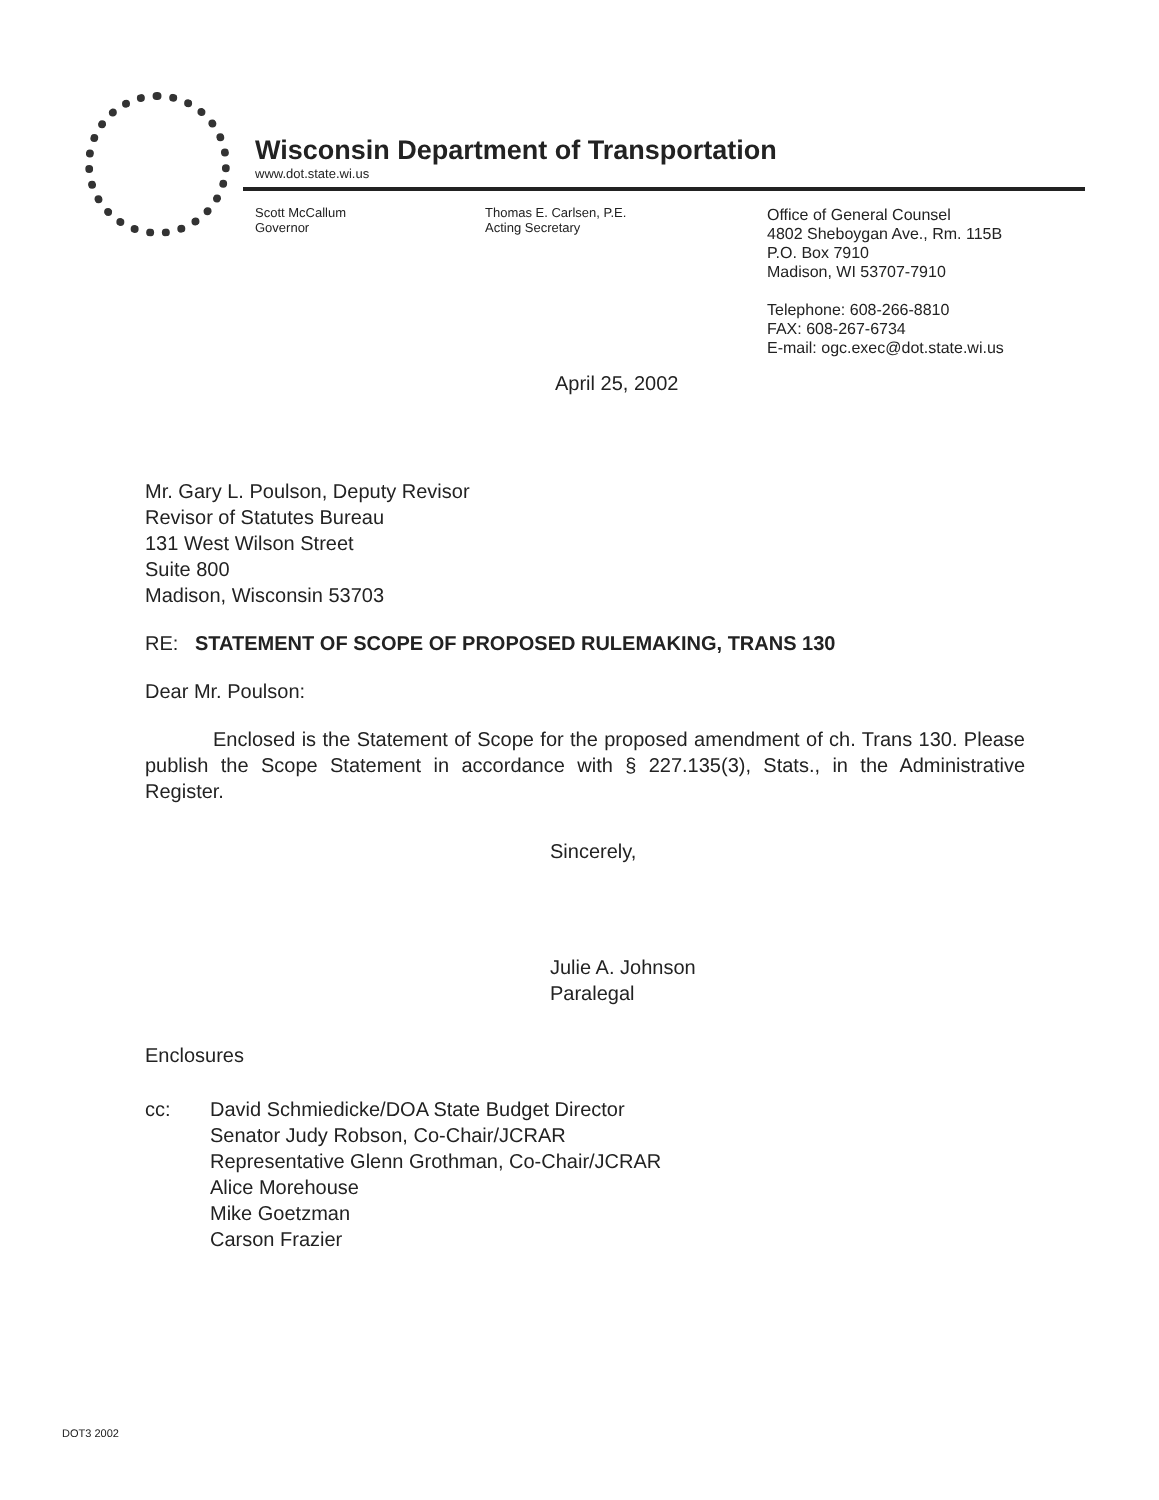Wisconsin Department of Transportation
www.dot.state.wi.us
Scott McCallum
Governor
Thomas E. Carlsen, P.E.
Acting Secretary
Office of General Counsel
4802 Sheboygan Ave., Rm. 115B
P.O. Box 7910
Madison, WI 53707-7910
Telephone: 608-266-8810
FAX: 608-267-6734
E-mail: ogc.exec@dot.state.wi.us
April 25, 2002
Mr. Gary L. Poulson, Deputy Revisor
Revisor of Statutes Bureau
131 West Wilson Street
Suite 800
Madison, Wisconsin 53703
RE: STATEMENT OF SCOPE OF PROPOSED RULEMAKING, TRANS 130
Dear Mr. Poulson:
Enclosed is the Statement of Scope for the proposed amendment of ch. Trans 130. Please publish the Scope Statement in accordance with § 227.135(3), Stats., in the Administrative Register.
Sincerely,
Julie A. Johnson
Paralegal
Enclosures
cc: David Schmiedicke/DOA State Budget Director
Senator Judy Robson, Co-Chair/JCRAR
Representative Glenn Grothman, Co-Chair/JCRAR
Alice Morehouse
Mike Goetzman
Carson Frazier
DOT3 2002